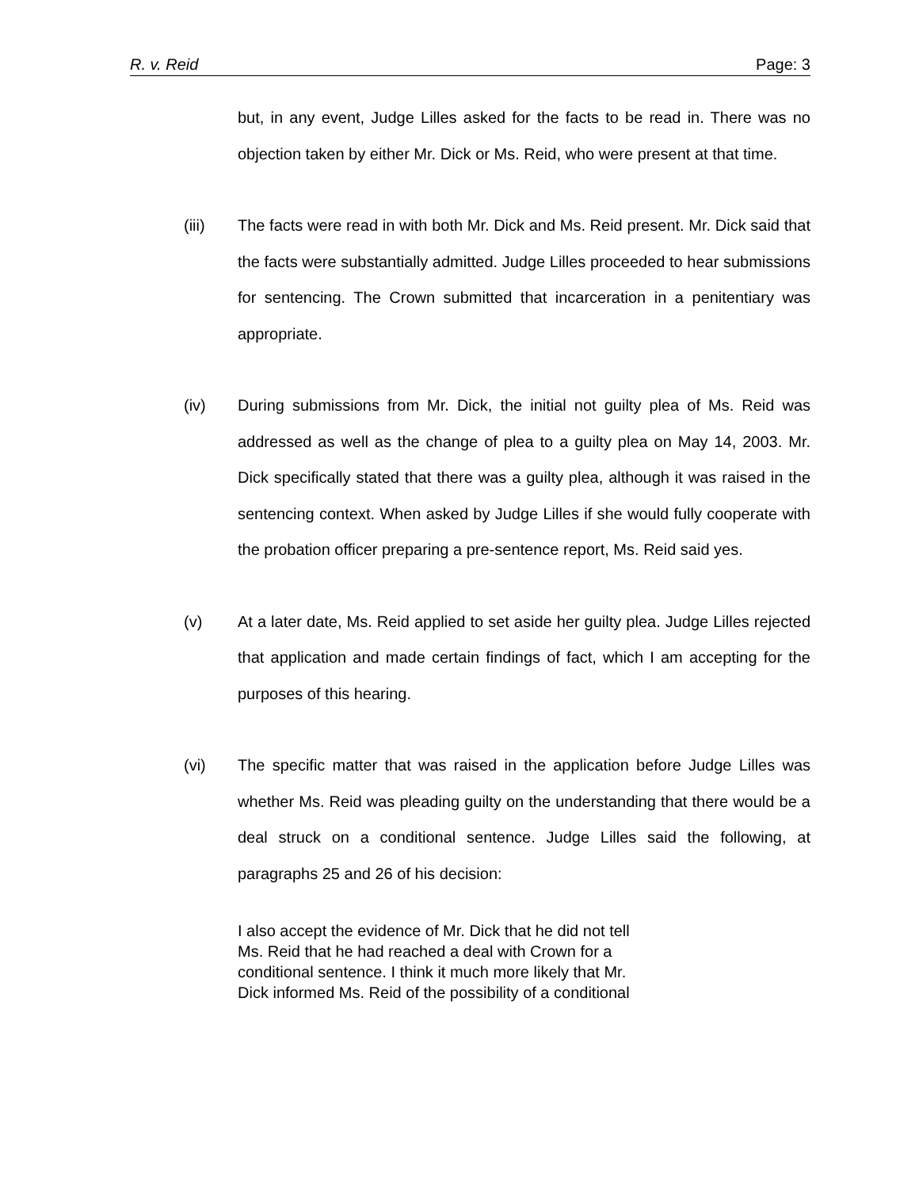R. v. Reid Page: 3
but, in any event, Judge Lilles asked for the facts to be read in. There was no objection taken by either Mr. Dick or Ms. Reid, who were present at that time.
(iii) The facts were read in with both Mr. Dick and Ms. Reid present. Mr. Dick said that the facts were substantially admitted. Judge Lilles proceeded to hear submissions for sentencing. The Crown submitted that incarceration in a penitentiary was appropriate.
(iv) During submissions from Mr. Dick, the initial not guilty plea of Ms. Reid was addressed as well as the change of plea to a guilty plea on May 14, 2003. Mr. Dick specifically stated that there was a guilty plea, although it was raised in the sentencing context. When asked by Judge Lilles if she would fully cooperate with the probation officer preparing a pre-sentence report, Ms. Reid said yes.
(v) At a later date, Ms. Reid applied to set aside her guilty plea. Judge Lilles rejected that application and made certain findings of fact, which I am accepting for the purposes of this hearing.
(vi) The specific matter that was raised in the application before Judge Lilles was whether Ms. Reid was pleading guilty on the understanding that there would be a deal struck on a conditional sentence. Judge Lilles said the following, at paragraphs 25 and 26 of his decision:
I also accept the evidence of Mr. Dick that he did not tell
Ms. Reid that he had reached a deal with Crown for a
conditional sentence. I think it much more likely that Mr.
Dick informed Ms. Reid of the possibility of a conditional